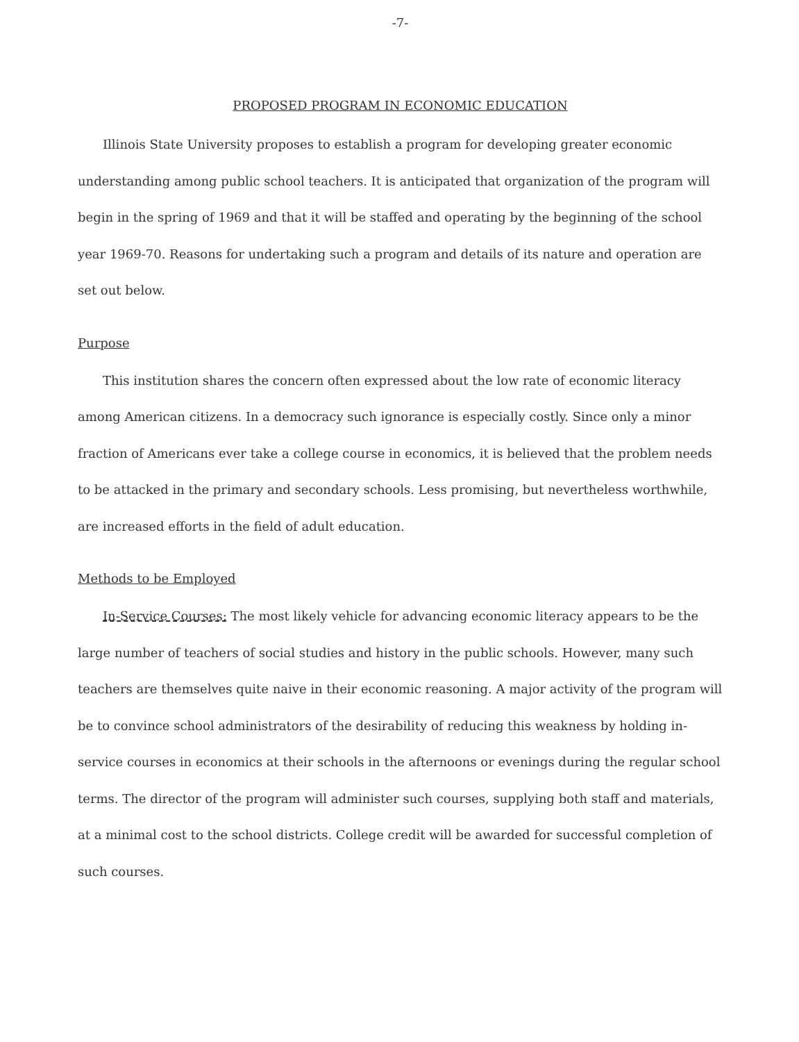-7-
PROPOSED PROGRAM IN ECONOMIC EDUCATION
Illinois State University proposes to establish a program for developing greater economic understanding among public school teachers. It is anticipated that organization of the program will begin in the spring of 1969 and that it will be staffed and operating by the beginning of the school year 1969-70. Reasons for undertaking such a program and details of its nature and operation are set out below.
Purpose
This institution shares the concern often expressed about the low rate of economic literacy among American citizens. In a democracy such ignorance is especially costly. Since only a minor fraction of Americans ever take a college course in economics, it is believed that the problem needs to be attacked in the primary and secondary schools. Less promising, but nevertheless worthwhile, are increased efforts in the field of adult education.
Methods to be Employed
In-Service Courses: The most likely vehicle for advancing economic literacy appears to be the large number of teachers of social studies and history in the public schools. However, many such teachers are themselves quite naive in their economic reasoning. A major activity of the program will be to convince school administrators of the desirability of reducing this weakness by holding in-service courses in economics at their schools in the afternoons or evenings during the regular school terms. The director of the program will administer such courses, supplying both staff and materials, at a minimal cost to the school districts. College credit will be awarded for successful completion of such courses.